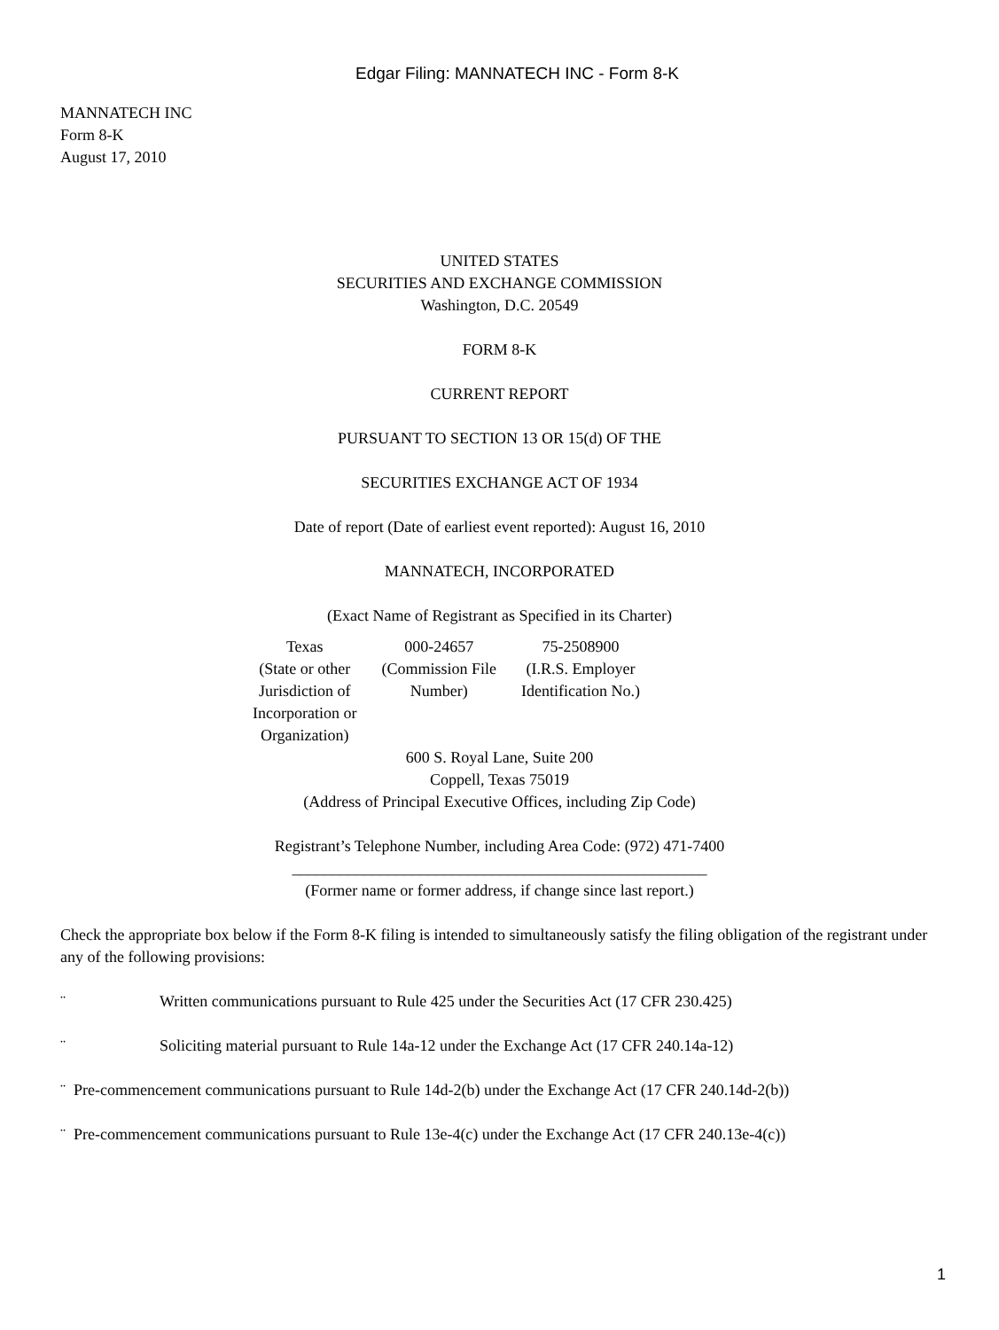Edgar Filing: MANNATECH INC - Form 8-K
MANNATECH INC
Form 8-K
August 17, 2010
UNITED STATES
SECURITIES AND EXCHANGE COMMISSION
Washington, D.C. 20549
FORM 8-K
CURRENT REPORT
PURSUANT TO SECTION 13 OR 15(d) OF THE
SECURITIES EXCHANGE ACT OF 1934
Date of report (Date of earliest event reported): August 16, 2010
MANNATECH, INCORPORATED
(Exact Name of Registrant as Specified in its Charter)
| Texas (State or other Jurisdiction of Incorporation or Organization) | 000-24657 (Commission File Number) | 75-2508900 (I.R.S. Employer Identification No.) |
600 S. Royal Lane, Suite 200
Coppell, Texas 75019
(Address of Principal Executive Offices, including Zip Code)
Registrant’s Telephone Number, including Area Code: (972) 471-7400
____________________________________________________
(Former name or former address, if change since last report.)
Check the appropriate box below if the Form 8-K filing is intended to simultaneously satisfy the filing obligation of the registrant under any of the following provisions:
¨ Written communications pursuant to Rule 425 under the Securities Act (17 CFR 230.425)
¨ Soliciting material pursuant to Rule 14a-12 under the Exchange Act (17 CFR 240.14a-12)
¨ Pre-commencement communications pursuant to Rule 14d-2(b) under the Exchange Act (17 CFR 240.14d-2(b))
¨ Pre-commencement communications pursuant to Rule 13e-4(c) under the Exchange Act (17 CFR 240.13e-4(c))
1